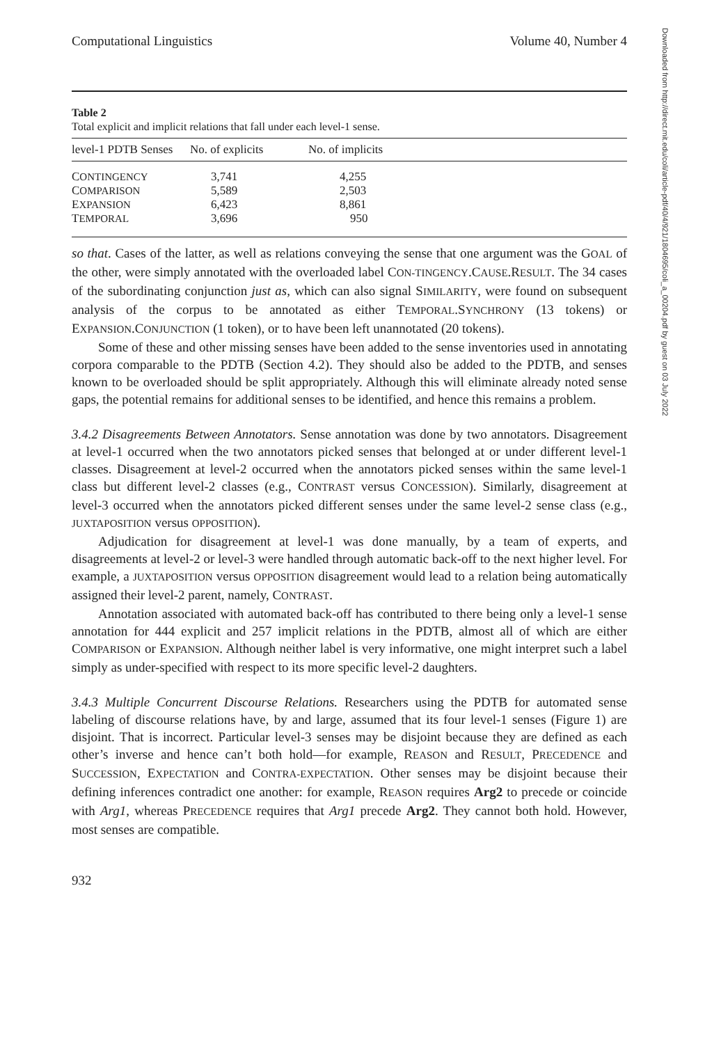Computational Linguistics Volume 40, Number 4
Table 2
Total explicit and implicit relations that fall under each level-1 sense.
| level-1 PDTB Senses | No. of explicits | No. of implicits |
| --- | --- | --- |
| C ONTINGENCY | 3,741 | 4,255 |
| C OMPARISON | 5,589 | 2,503 |
| E XPANSION | 6,423 | 8,861 |
| T EMPORAL | 3,696 | 950 |
so that. Cases of the latter, as well as relations conveying the sense that one argument was the GOAL of the other, were simply annotated with the overloaded label CON-TINGENCY.CAUSE.RESULT. The 34 cases of the subordinating conjunction just as, which can also signal SIMILARITY, were found on subsequent analysis of the corpus to be annotated as either TEMPORAL.SYNCHRONY (13 tokens) or EXPANSION.CONJUNCTION (1 token), or to have been left unannotated (20 tokens).
Some of these and other missing senses have been added to the sense inventories used in annotating corpora comparable to the PDTB (Section 4.2). They should also be added to the PDTB, and senses known to be overloaded should be split appropriately. Although this will eliminate already noted sense gaps, the potential remains for additional senses to be identified, and hence this remains a problem.
3.4.2 Disagreements Between Annotators. Sense annotation was done by two annotators. Disagreement at level-1 occurred when the two annotators picked senses that belonged at or under different level-1 classes. Disagreement at level-2 occurred when the annotators picked senses within the same level-1 class but different level-2 classes (e.g., CONTRAST versus CONCESSION). Similarly, disagreement at level-3 occurred when the annotators picked different senses under the same level-2 sense class (e.g., JUXTAPOSITION versus OPPOSITION).
Adjudication for disagreement at level-1 was done manually, by a team of experts, and disagreements at level-2 or level-3 were handled through automatic back-off to the next higher level. For example, a JUXTAPOSITION versus OPPOSITION disagreement would lead to a relation being automatically assigned their level-2 parent, namely, CONTRAST.
Annotation associated with automated back-off has contributed to there being only a level-1 sense annotation for 444 explicit and 257 implicit relations in the PDTB, almost all of which are either COMPARISON or EXPANSION. Although neither label is very informative, one might interpret such a label simply as under-specified with respect to its more specific level-2 daughters.
3.4.3 Multiple Concurrent Discourse Relations. Researchers using the PDTB for automated sense labeling of discourse relations have, by and large, assumed that its four level-1 senses (Figure 1) are disjoint. That is incorrect. Particular level-3 senses may be disjoint because they are defined as each other’s inverse and hence can’t both hold—for example, REASON and RESULT, PRECEDENCE and SUCCESSION, EXPECTATION and CONTRA-EXPECTATION. Other senses may be disjoint because their defining inferences contradict one another: for example, REASON requires Arg2 to precede or coincide with Arg1, whereas PRECEDENCE requires that Arg1 precede Arg2. They cannot both hold. However, most senses are compatible.
932
Downloaded from http://direct.mit.edu/coli/article-pdf/40/4/921/1804695/coli_a_00204.pdf by guest on 03 July 2022